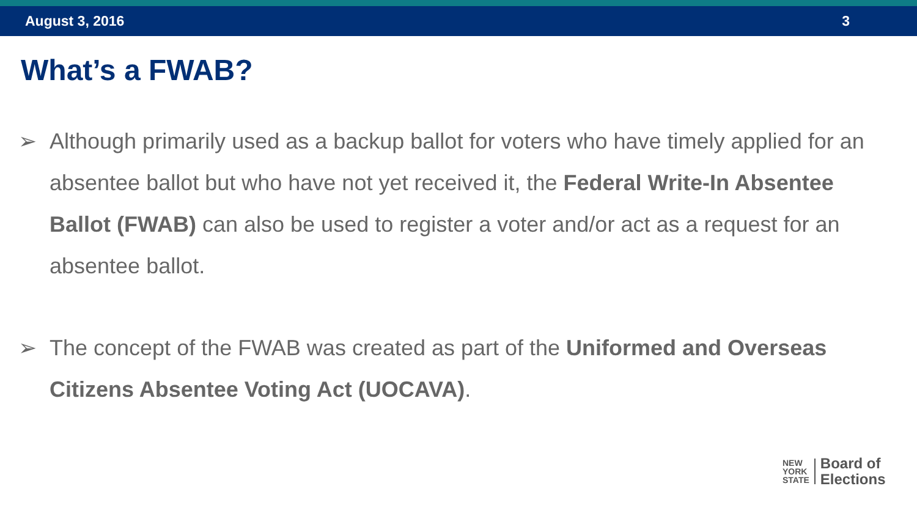August 3, 2016 3
What’s a FWAB?
➢ Although primarily used as a backup ballot for voters who have timely applied for an absentee ballot but who have not yet received it, the Federal Write-In Absentee Ballot (FWAB) can also be used to register a voter and/or act as a request for an absentee ballot.
➢ The concept of the FWAB was created as part of the Uniformed and Overseas Citizens Absentee Voting Act (UOCAVA).
NEW
YORK
STATE
Board of
Elections